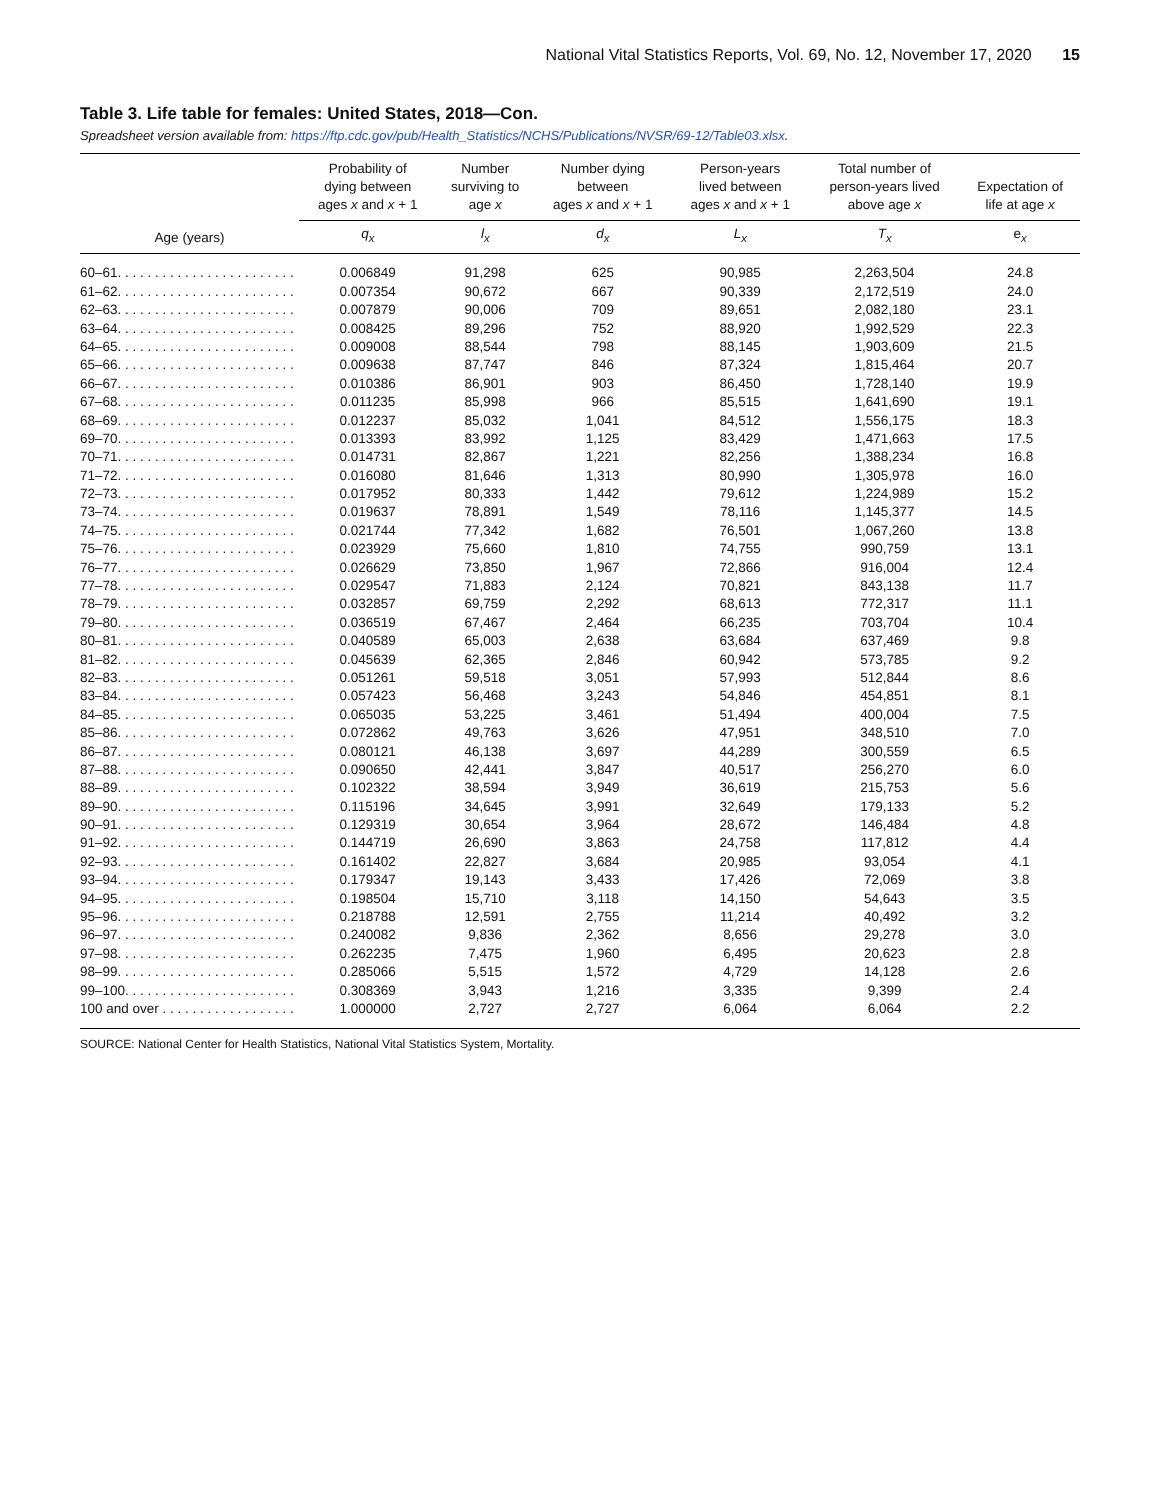National Vital Statistics Reports, Vol. 69, No. 12, November 17, 2020 15
Table 3. Life table for females: United States, 2018—Con.
Spreadsheet version available from: https://ftp.cdc.gov/pub/Health_Statistics/NCHS/Publications/NVSR/69-12/Table03.xlsx.
| | Probability of dying between ages x and x + 1 | Number surviving to age x | Number dying between ages x and x + 1 | Person-years lived between ages x and x + 1 | Total number of person-years lived above age x | Expectation of life at age x |
| --- | --- | --- | --- | --- | --- | --- |
| Age (years) | q<sub>x</sub> | l<sub>x</sub> | d<sub>x</sub> | L<sub>x</sub> | T<sub>x</sub> | e<sub>x</sub> |
| 60–61. . . . . . . . . . . . . . . . . . . . . . . . | 0.006849 | 91,298 | 625 | 90,985 | 2,263,504 | 24.8 |
| 61–62. . . . . . . . . . . . . . . . . . . . . . . . | 0.007354 | 90,672 | 667 | 90,339 | 2,172,519 | 24.0 |
| 62–63. . . . . . . . . . . . . . . . . . . . . . . . | 0.007879 | 90,006 | 709 | 89,651 | 2,082,180 | 23.1 |
| 63–64. . . . . . . . . . . . . . . . . . . . . . . . | 0.008425 | 89,296 | 752 | 88,920 | 1,992,529 | 22.3 |
| 64–65. . . . . . . . . . . . . . . . . . . . . . . . | 0.009008 | 88,544 | 798 | 88,145 | 1,903,609 | 21.5 |
| 65–66. . . . . . . . . . . . . . . . . . . . . . . . | 0.009638 | 87,747 | 846 | 87,324 | 1,815,464 | 20.7 |
| 66–67. . . . . . . . . . . . . . . . . . . . . . . . | 0.010386 | 86,901 | 903 | 86,450 | 1,728,140 | 19.9 |
| 67–68. . . . . . . . . . . . . . . . . . . . . . . . | 0.011235 | 85,998 | 966 | 85,515 | 1,641,690 | 19.1 |
| 68–69. . . . . . . . . . . . . . . . . . . . . . . . | 0.012237 | 85,032 | 1,041 | 84,512 | 1,556,175 | 18.3 |
| 69–70. . . . . . . . . . . . . . . . . . . . . . . . | 0.013393 | 83,992 | 1,125 | 83,429 | 1,471,663 | 17.5 |
| 70–71. . . . . . . . . . . . . . . . . . . . . . . . | 0.014731 | 82,867 | 1,221 | 82,256 | 1,388,234 | 16.8 |
| 71–72. . . . . . . . . . . . . . . . . . . . . . . . | 0.016080 | 81,646 | 1,313 | 80,990 | 1,305,978 | 16.0 |
| 72–73. . . . . . . . . . . . . . . . . . . . . . . . | 0.017952 | 80,333 | 1,442 | 79,612 | 1,224,989 | 15.2 |
| 73–74. . . . . . . . . . . . . . . . . . . . . . . . | 0.019637 | 78,891 | 1,549 | 78,116 | 1,145,377 | 14.5 |
| 74–75. . . . . . . . . . . . . . . . . . . . . . . . | 0.021744 | 77,342 | 1,682 | 76,501 | 1,067,260 | 13.8 |
| 75–76. . . . . . . . . . . . . . . . . . . . . . . . | 0.023929 | 75,660 | 1,810 | 74,755 | 990,759 | 13.1 |
| 76–77. . . . . . . . . . . . . . . . . . . . . . . . | 0.026629 | 73,850 | 1,967 | 72,866 | 916,004 | 12.4 |
| 77–78. . . . . . . . . . . . . . . . . . . . . . . . | 0.029547 | 71,883 | 2,124 | 70,821 | 843,138 | 11.7 |
| 78–79. . . . . . . . . . . . . . . . . . . . . . . . | 0.032857 | 69,759 | 2,292 | 68,613 | 772,317 | 11.1 |
| 79–80. . . . . . . . . . . . . . . . . . . . . . . . | 0.036519 | 67,467 | 2,464 | 66,235 | 703,704 | 10.4 |
| 80–81. . . . . . . . . . . . . . . . . . . . . . . . | 0.040589 | 65,003 | 2,638 | 63,684 | 637,469 | 9.8 |
| 81–82. . . . . . . . . . . . . . . . . . . . . . . . | 0.045639 | 62,365 | 2,846 | 60,942 | 573,785 | 9.2 |
| 82–83. . . . . . . . . . . . . . . . . . . . . . . . | 0.051261 | 59,518 | 3,051 | 57,993 | 512,844 | 8.6 |
| 83–84. . . . . . . . . . . . . . . . . . . . . . . . | 0.057423 | 56,468 | 3,243 | 54,846 | 454,851 | 8.1 |
| 84–85. . . . . . . . . . . . . . . . . . . . . . . . | 0.065035 | 53,225 | 3,461 | 51,494 | 400,004 | 7.5 |
| 85–86. . . . . . . . . . . . . . . . . . . . . . . . | 0.072862 | 49,763 | 3,626 | 47,951 | 348,510 | 7.0 |
| 86–87. . . . . . . . . . . . . . . . . . . . . . . . | 0.080121 | 46,138 | 3,697 | 44,289 | 300,559 | 6.5 |
| 87–88. . . . . . . . . . . . . . . . . . . . . . . . | 0.090650 | 42,441 | 3,847 | 40,517 | 256,270 | 6.0 |
| 88–89. . . . . . . . . . . . . . . . . . . . . . . . | 0.102322 | 38,594 | 3,949 | 36,619 | 215,753 | 5.6 |
| 89–90. . . . . . . . . . . . . . . . . . . . . . . . | 0.115196 | 34,645 | 3,991 | 32,649 | 179,133 | 5.2 |
| 90–91. . . . . . . . . . . . . . . . . . . . . . . . | 0.129319 | 30,654 | 3,964 | 28,672 | 146,484 | 4.8 |
| 91–92. . . . . . . . . . . . . . . . . . . . . . . . | 0.144719 | 26,690 | 3,863 | 24,758 | 117,812 | 4.4 |
| 92–93. . . . . . . . . . . . . . . . . . . . . . . . | 0.161402 | 22,827 | 3,684 | 20,985 | 93,054 | 4.1 |
| 93–94. . . . . . . . . . . . . . . . . . . . . . . . | 0.179347 | 19,143 | 3,433 | 17,426 | 72,069 | 3.8 |
| 94–95. . . . . . . . . . . . . . . . . . . . . . . . | 0.198504 | 15,710 | 3,118 | 14,150 | 54,643 | 3.5 |
| 95–96. . . . . . . . . . . . . . . . . . . . . . . . | 0.218788 | 12,591 | 2,755 | 11,214 | 40,492 | 3.2 |
| 96–97. . . . . . . . . . . . . . . . . . . . . . . . | 0.240082 | 9,836 | 2,362 | 8,656 | 29,278 | 3.0 |
| 97–98. . . . . . . . . . . . . . . . . . . . . . . . | 0.262235 | 7,475 | 1,960 | 6,495 | 20,623 | 2.8 |
| 98–99. . . . . . . . . . . . . . . . . . . . . . . . | 0.285066 | 5,515 | 1,572 | 4,729 | 14,128 | 2.6 |
| 99–100. . . . . . . . . . . . . . . . . . . . . . . | 0.308369 | 3,943 | 1,216 | 3,335 | 9,399 | 2.4 |
| 100 and over . . . . . . . . . . . . . . . . . . | 1.000000 | 2,727 | 2,727 | 6,064 | 6,064 | 2.2 |
SOURCE: National Center for Health Statistics, National Vital Statistics System, Mortality.